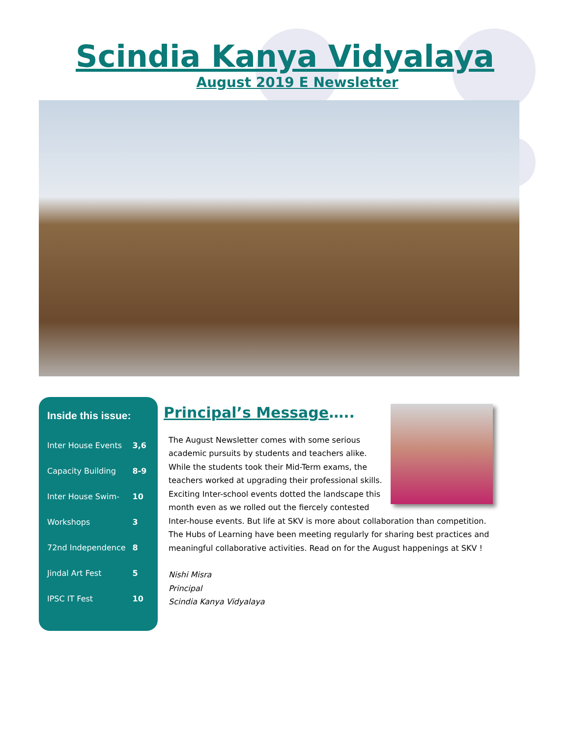Scindia Kanya Vidyalaya
August 2019 E Newsletter
Inside this issue:
| Inter House Events | 3,6 |
| Capacity Building | 8-9 |
| Inter House Swim- | 10 |
| Workshops | 3 |
| 72nd Independence | 8 |
| Jindal Art Fest | 5 |
| IPSC IT Fest | 10 |
Principal’s Message…..
The August Newsletter comes with some serious academic pursuits by students and teachers alike. While the students took their Mid-Term exams, the teachers worked at upgrading their professional skills. Exciting Inter-school events dotted the landscape this month even as we rolled out the fiercely contested Inter-house events. But life at SKV is more about collaboration than competition. The Hubs of Learning have been meeting regularly for sharing best practices and meaningful collaborative activities. Read on for the August happenings at SKV !
Nishi Misra
Principal
Scindia Kanya Vidyalaya